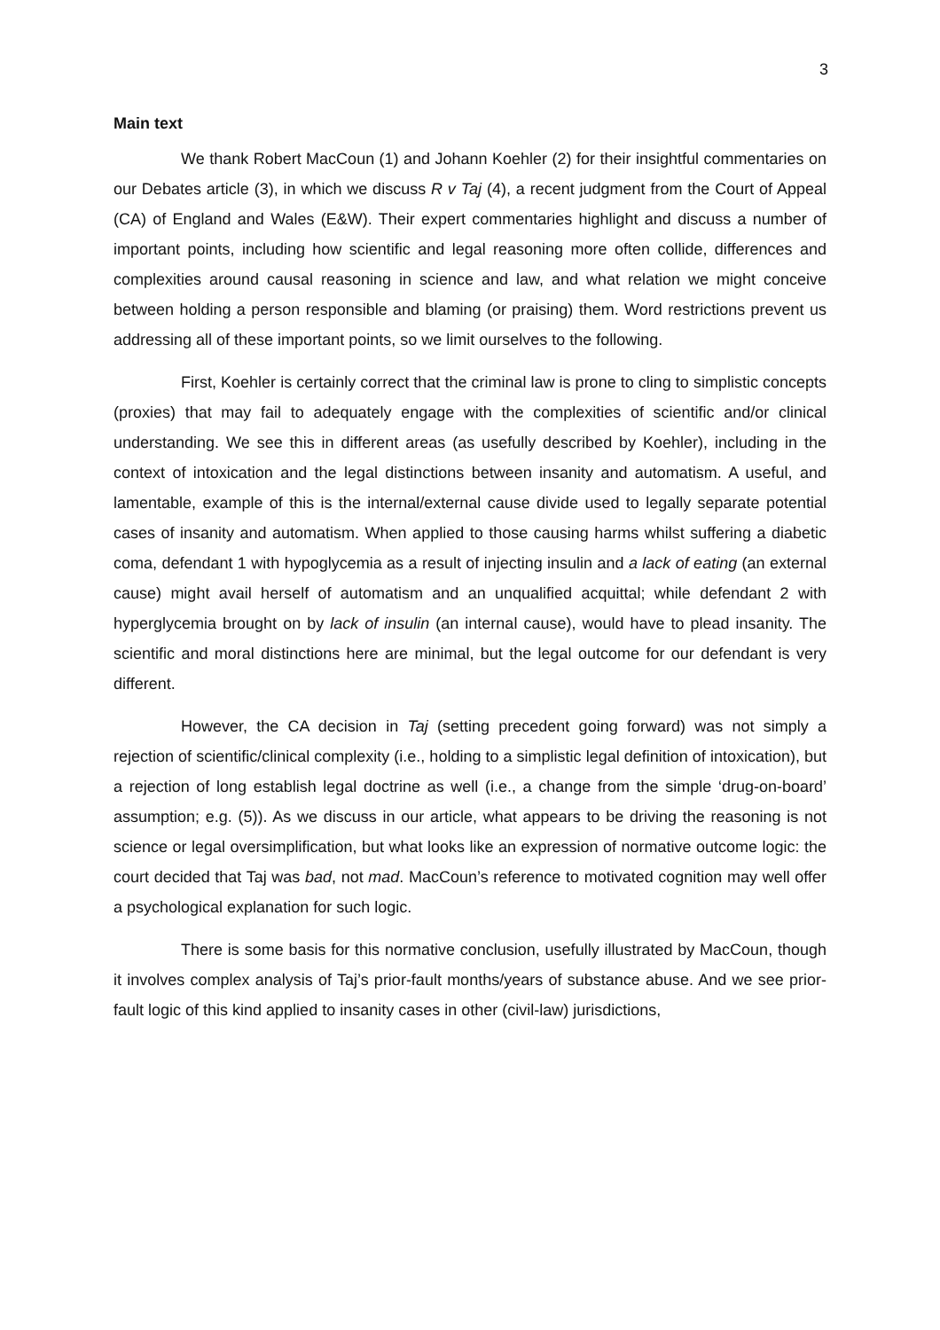3
Main text
We thank Robert MacCoun (1) and Johann Koehler (2) for their insightful commentaries on our Debates article (3), in which we discuss R v Taj (4), a recent judgment from the Court of Appeal (CA) of England and Wales (E&W). Their expert commentaries highlight and discuss a number of important points, including how scientific and legal reasoning more often collide, differences and complexities around causal reasoning in science and law, and what relation we might conceive between holding a person responsible and blaming (or praising) them. Word restrictions prevent us addressing all of these important points, so we limit ourselves to the following.
First, Koehler is certainly correct that the criminal law is prone to cling to simplistic concepts (proxies) that may fail to adequately engage with the complexities of scientific and/or clinical understanding. We see this in different areas (as usefully described by Koehler), including in the context of intoxication and the legal distinctions between insanity and automatism. A useful, and lamentable, example of this is the internal/external cause divide used to legally separate potential cases of insanity and automatism. When applied to those causing harms whilst suffering a diabetic coma, defendant 1 with hypoglycemia as a result of injecting insulin and a lack of eating (an external cause) might avail herself of automatism and an unqualified acquittal; while defendant 2 with hyperglycemia brought on by lack of insulin (an internal cause), would have to plead insanity. The scientific and moral distinctions here are minimal, but the legal outcome for our defendant is very different.
However, the CA decision in Taj (setting precedent going forward) was not simply a rejection of scientific/clinical complexity (i.e., holding to a simplistic legal definition of intoxication), but a rejection of long establish legal doctrine as well (i.e., a change from the simple ‘drug-on-board’ assumption; e.g. (5)). As we discuss in our article, what appears to be driving the reasoning is not science or legal oversimplification, but what looks like an expression of normative outcome logic: the court decided that Taj was bad, not mad. MacCoun’s reference to motivated cognition may well offer a psychological explanation for such logic.
There is some basis for this normative conclusion, usefully illustrated by MacCoun, though it involves complex analysis of Taj’s prior-fault months/years of substance abuse. And we see prior-fault logic of this kind applied to insanity cases in other (civil-law) jurisdictions,